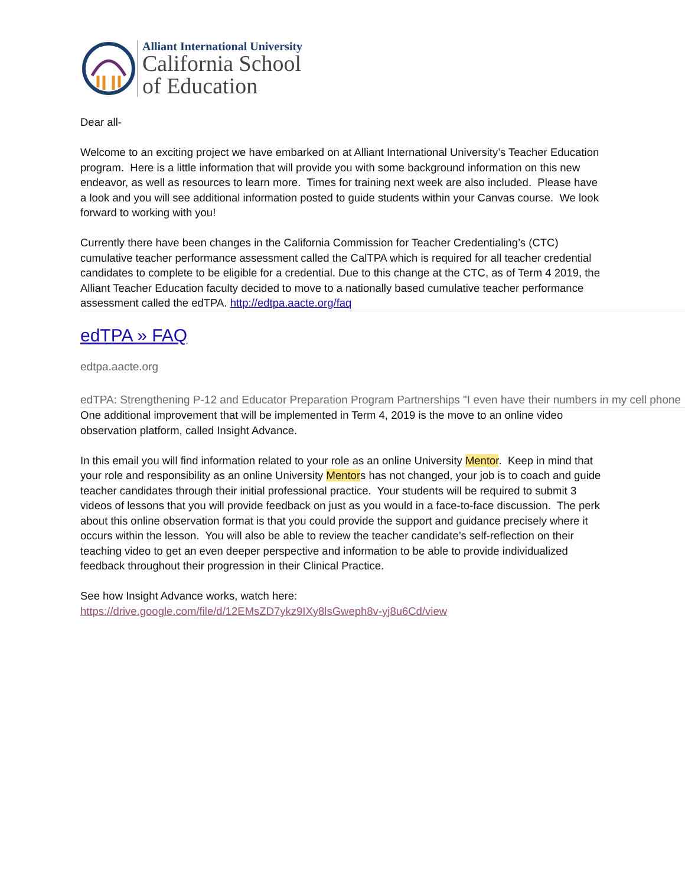Alliant International University
California School
of Education
Dear all-
Welcome to an exciting project we have embarked on at Alliant International University’s Teacher Education program. Here is a little information that will provide you with some background information on this new endeavor, as well as resources to learn more. Times for training next week are also included. Please have a look and you will see additional information posted to guide students within your Canvas course. We look forward to working with you!
Currently there have been changes in the California Commission for Teacher Credentialing’s (CTC) cumulative teacher performance assessment called the CalTPA which is required for all teacher credential candidates to complete to be eligible for a credential. Due to this change at the CTC, as of Term 4 2019, the Alliant Teacher Education faculty decided to move to a nationally based cumulative teacher performance assessment called the edTPA. http://edtpa.aacte.org/faq
edTPA » FAQ
edtpa.aacte.org
edTPA: Strengthening P-12 and Educator Preparation Program Partnerships "I even have their numbers in my cell phone
One additional improvement that will be implemented in Term 4, 2019 is the move to an online video observation platform, called Insight Advance.
In this email you will find information related to your role as an online University Mentor. Keep in mind that your role and responsibility as an online University Mentors has not changed, your job is to coach and guide teacher candidates through their initial professional practice. Your students will be required to submit 3 videos of lessons that you will provide feedback on just as you would in a face-to-face discussion. The perk about this online observation format is that you could provide the support and guidance precisely where it occurs within the lesson. You will also be able to review the teacher candidate’s self-reflection on their teaching video to get an even deeper perspective and information to be able to provide individualized feedback throughout their progression in their Clinical Practice.
See how Insight Advance works, watch here:
https://drive.google.com/file/d/12EMsZD7ykz9IXy8lsGweph8v-yj8u6Cd/view